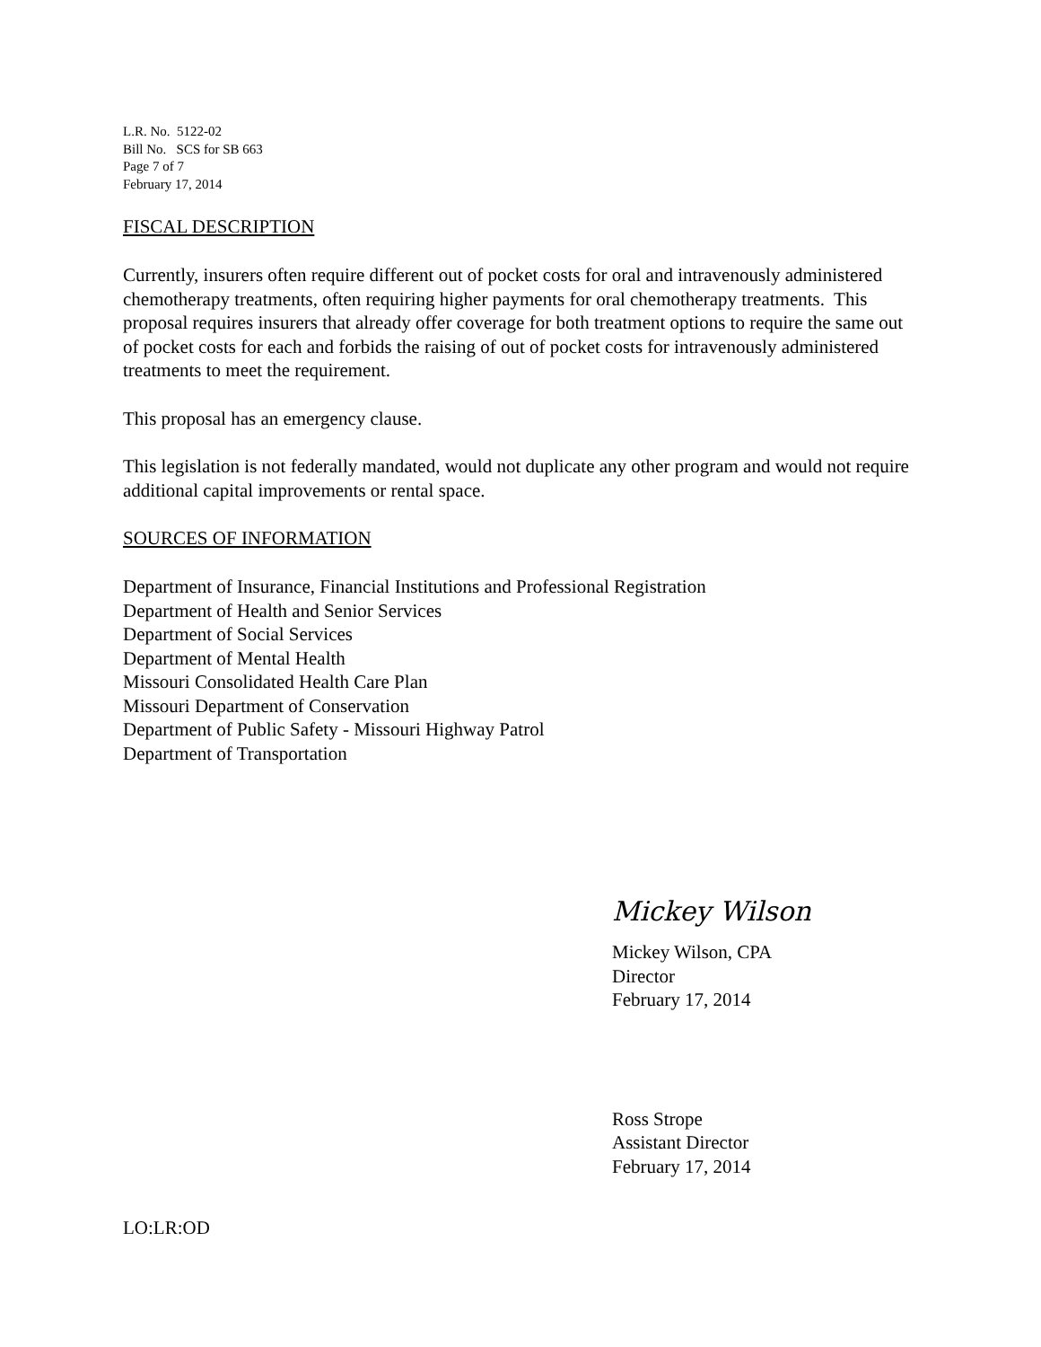L.R. No. 5122-02
Bill No. SCS for SB 663
Page 7 of 7
February 17, 2014
FISCAL DESCRIPTION
Currently, insurers often require different out of pocket costs for oral and intravenously administered chemotherapy treatments, often requiring higher payments for oral chemotherapy treatments. This proposal requires insurers that already offer coverage for both treatment options to require the same out of pocket costs for each and forbids the raising of out of pocket costs for intravenously administered treatments to meet the requirement.
This proposal has an emergency clause.
This legislation is not federally mandated, would not duplicate any other program and would not require additional capital improvements or rental space.
SOURCES OF INFORMATION
Department of Insurance, Financial Institutions and Professional Registration
Department of Health and Senior Services
Department of Social Services
Department of Mental Health
Missouri Consolidated Health Care Plan
Missouri Department of Conservation
Department of Public Safety - Missouri Highway Patrol
Department of Transportation
Mickey Wilson
Mickey Wilson, CPA
Director
February 17, 2014
Ross Strope
Assistant Director
February 17, 2014
LO:LR:OD